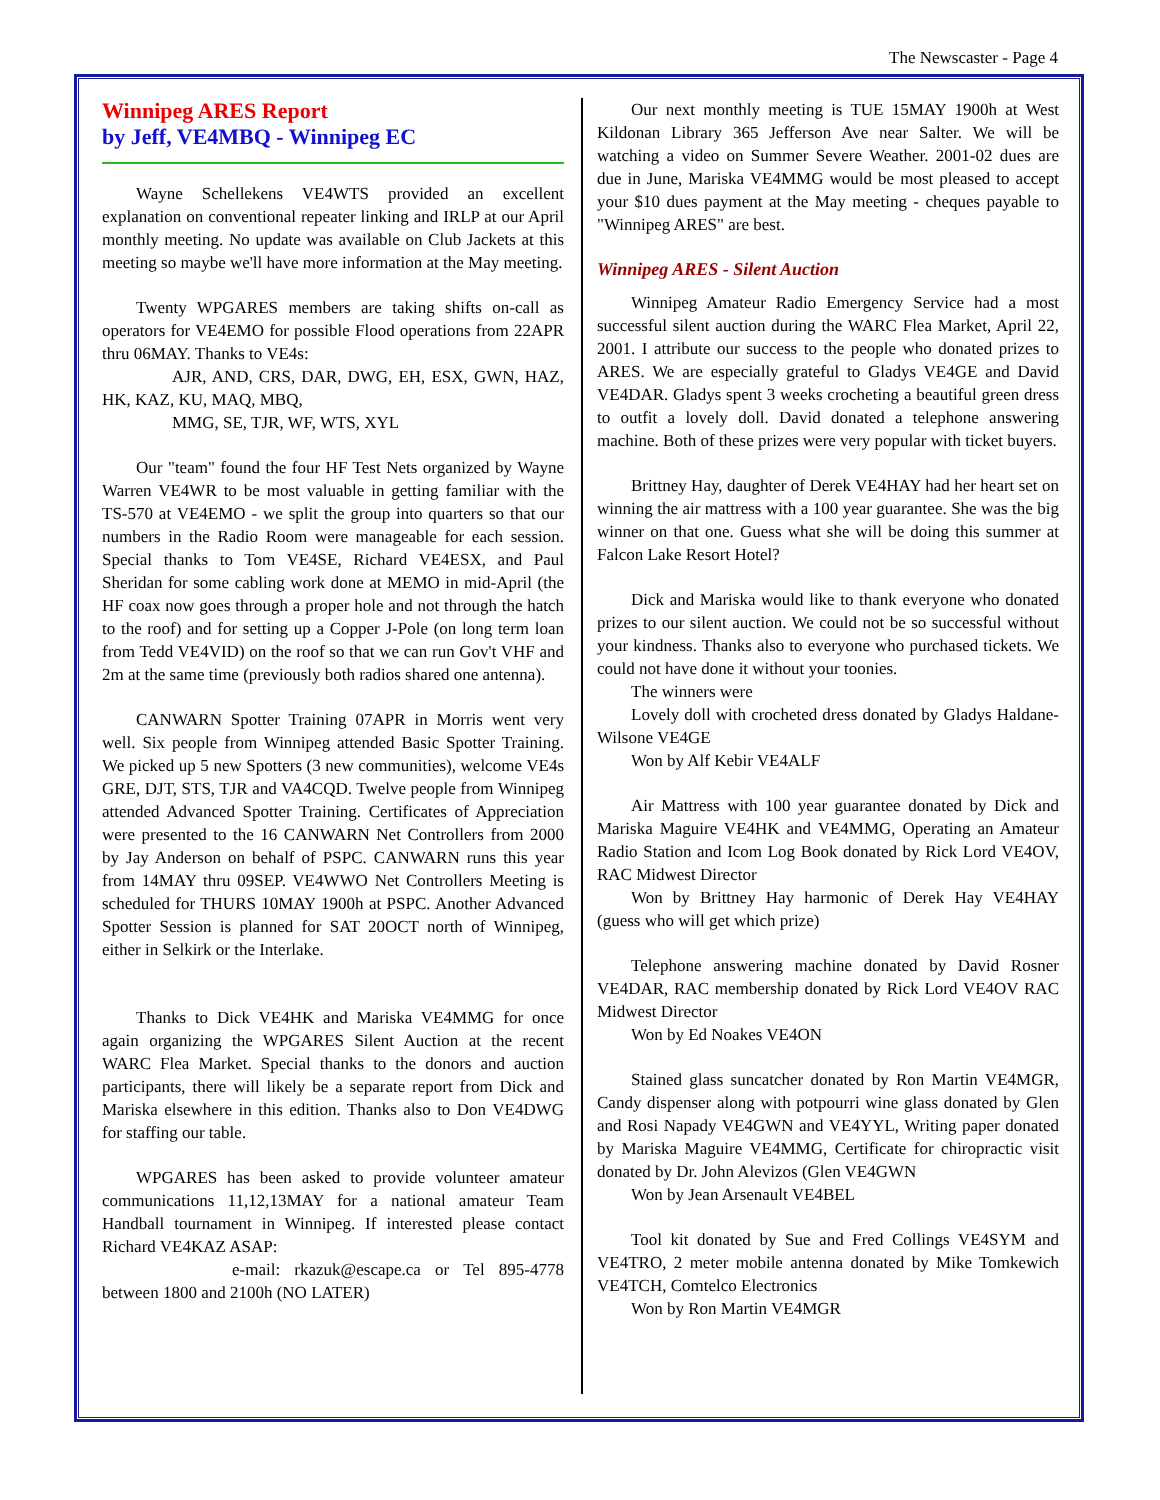The Newscaster - Page 4
Winnipeg ARES Report
by Jeff, VE4MBQ - Winnipeg EC
Wayne Schellekens VE4WTS provided an excellent explanation on conventional repeater linking and IRLP at our April monthly meeting. No update was available on Club Jackets at this meeting so maybe we'll have more information at the May meeting.
Twenty WPGARES members are taking shifts on-call as operators for VE4EMO for possible Flood operations from 22APR thru 06MAY. Thanks to VE4s:
AJR, AND, CRS, DAR, DWG, EH, ESX, GWN, HAZ, HK, KAZ, KU, MAQ, MBQ,
MMG, SE, TJR, WF, WTS, XYL
Our "team" found the four HF Test Nets organized by Wayne Warren VE4WR to be most valuable in getting familiar with the TS-570 at VE4EMO - we split the group into quarters so that our numbers in the Radio Room were manageable for each session. Special thanks to Tom VE4SE, Richard VE4ESX, and Paul Sheridan for some cabling work done at MEMO in mid-April (the HF coax now goes through a proper hole and not through the hatch to the roof) and for setting up a Copper J-Pole (on long term loan from Tedd VE4VID) on the roof so that we can run Gov't VHF and 2m at the same time (previously both radios shared one antenna).
CANWARN Spotter Training 07APR in Morris went very well. Six people from Winnipeg attended Basic Spotter Training. We picked up 5 new Spotters (3 new communities), welcome VE4s GRE, DJT, STS, TJR and VA4CQD. Twelve people from Winnipeg attended Advanced Spotter Training. Certificates of Appreciation were presented to the 16 CANWARN Net Controllers from 2000 by Jay Anderson on behalf of PSPC. CANWARN runs this year from 14MAY thru 09SEP. VE4WWO Net Controllers Meeting is scheduled for THURS 10MAY 1900h at PSPC. Another Advanced Spotter Session is planned for SAT 20OCT north of Winnipeg, either in Selkirk or the Interlake.
Thanks to Dick VE4HK and Mariska VE4MMG for once again organizing the WPGARES Silent Auction at the recent WARC Flea Market. Special thanks to the donors and auction participants, there will likely be a separate report from Dick and Mariska elsewhere in this edition. Thanks also to Don VE4DWG for staffing our table.
WPGARES has been asked to provide volunteer amateur communications 11,12,13MAY for a national amateur Team Handball tournament in Winnipeg. If interested please contact Richard VE4KAZ ASAP:
e-mail: rkazuk@escape.ca or Tel 895-4778 between 1800 and 2100h (NO LATER)
Our next monthly meeting is TUE 15MAY 1900h at West Kildonan Library 365 Jefferson Ave near Salter. We will be watching a video on Summer Severe Weather. 2001-02 dues are due in June, Mariska VE4MMG would be most pleased to accept your $10 dues payment at the May meeting - cheques payable to "Winnipeg ARES" are best.
Winnipeg ARES - Silent Auction
Winnipeg Amateur Radio Emergency Service had a most successful silent auction during the WARC Flea Market, April 22, 2001. I attribute our success to the people who donated prizes to ARES. We are especially grateful to Gladys VE4GE and David VE4DAR. Gladys spent 3 weeks crocheting a beautiful green dress to outfit a lovely doll. David donated a telephone answering machine. Both of these prizes were very popular with ticket buyers.
Brittney Hay, daughter of Derek VE4HAY had her heart set on winning the air mattress with a 100 year guarantee. She was the big winner on that one. Guess what she will be doing this summer at Falcon Lake Resort Hotel?
Dick and Mariska would like to thank everyone who donated prizes to our silent auction. We could not be so successful without your kindness. Thanks also to everyone who purchased tickets. We could not have done it without your toonies.
The winners were
Lovely doll with crocheted dress donated by Gladys Haldane-Wilsone VE4GE
Won by Alf Kebir VE4ALF
Air Mattress with 100 year guarantee donated by Dick and Mariska Maguire VE4HK and VE4MMG, Operating an Amateur Radio Station and Icom Log Book donated by Rick Lord VE4OV, RAC Midwest Director
Won by Brittney Hay harmonic of Derek Hay VE4HAY (guess who will get which prize)
Telephone answering machine donated by David Rosner VE4DAR, RAC membership donated by Rick Lord VE4OV RAC Midwest Director
Won by Ed Noakes VE4ON
Stained glass suncatcher donated by Ron Martin VE4MGR, Candy dispenser along with potpourri wine glass donated by Glen and Rosi Napady VE4GWN and VE4YYL, Writing paper donated by Mariska Maguire VE4MMG, Certificate for chiropractic visit donated by Dr. John Alevizos (Glen VE4GWN
Won by Jean Arsenault VE4BEL
Tool kit donated by Sue and Fred Collings VE4SYM and VE4TRO, 2 meter mobile antenna donated by Mike Tomkewich VE4TCH, Comtelco Electronics
Won by Ron Martin VE4MGR